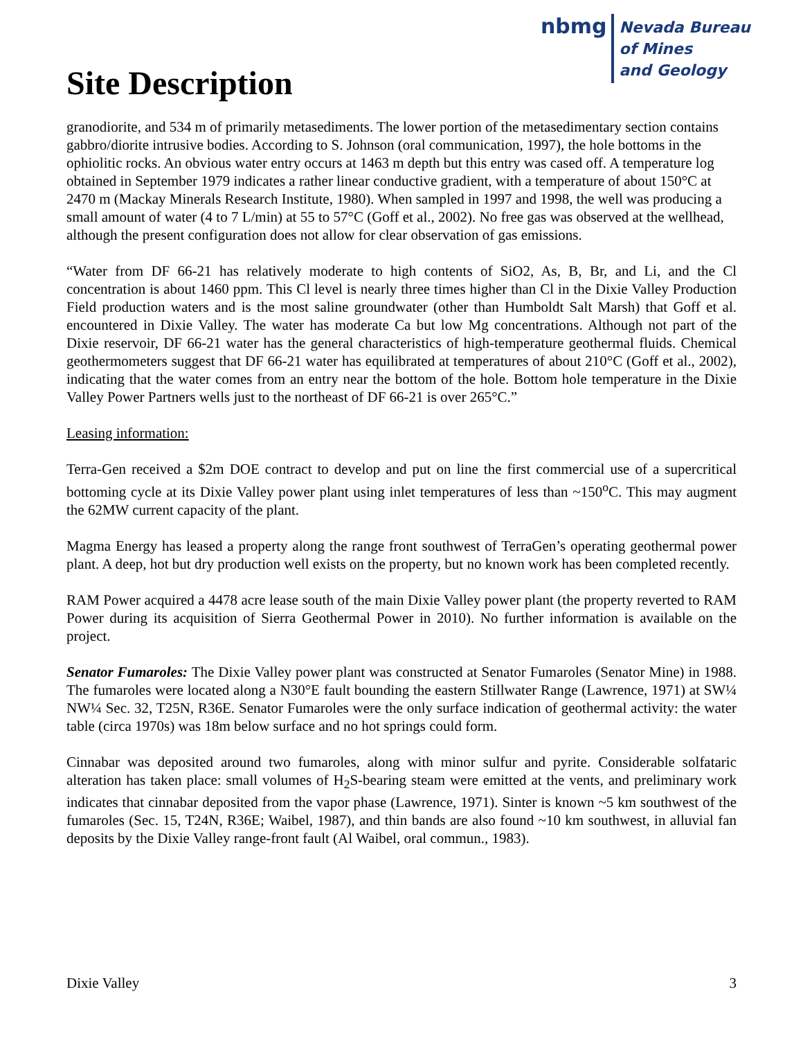Site Description
nbmg
Nevada Bureau
of Mines
and Geology
granodiorite, and 534 m of primarily metasediments. The lower portion of the metasedimentary section contains gabbro/diorite intrusive bodies. According to S. Johnson (oral communication, 1997), the hole bottoms in the ophiolitic rocks. An obvious water entry occurs at 1463 m depth but this entry was cased off. A temperature log obtained in September 1979 indicates a rather linear conductive gradient, with a temperature of about 150°C at 2470 m (Mackay Minerals Research Institute, 1980). When sampled in 1997 and 1998, the well was producing a small amount of water (4 to 7 L/min) at 55 to 57°C (Goff et al., 2002). No free gas was observed at the wellhead, although the present configuration does not allow for clear observation of gas emissions.
“Water from DF 66-21 has relatively moderate to high contents of SiO2, As, B, Br, and Li, and the Cl concentration is about 1460 ppm. This Cl level is nearly three times higher than Cl in the Dixie Valley Production Field production waters and is the most saline groundwater (other than Humboldt Salt Marsh) that Goff et al. encountered in Dixie Valley. The water has moderate Ca but low Mg concentrations. Although not part of the Dixie reservoir, DF 66-21 water has the general characteristics of high-temperature geothermal fluids. Chemical geothermometers suggest that DF 66-21 water has equilibrated at temperatures of about 210°C (Goff et al., 2002), indicating that the water comes from an entry near the bottom of the hole. Bottom hole temperature in the Dixie Valley Power Partners wells just to the northeast of DF 66-21 is over 265°C.”
Leasing information:
Terra-Gen received a $2m DOE contract to develop and put on line the first commercial use of a supercritical bottoming cycle at its Dixie Valley power plant using inlet temperatures of less than ~150<sup>o</sup>C. This may augment the 62MW current capacity of the plant.
Magma Energy has leased a property along the range front southwest of TerraGen’s operating geothermal power plant. A deep, hot but dry production well exists on the property, but no known work has been completed recently.
RAM Power acquired a 4478 acre lease south of the main Dixie Valley power plant (the property reverted to RAM Power during its acquisition of Sierra Geothermal Power in 2010). No further information is available on the project.
Senator Fumaroles: The Dixie Valley power plant was constructed at Senator Fumaroles (Senator Mine) in 1988. The fumaroles were located along a N30°E fault bounding the eastern Stillwater Range (Lawrence, 1971) at SW¼ NW¼ Sec. 32, T25N, R36E. Senator Fumaroles were the only surface indication of geothermal activity: the water table (circa 1970s) was 18m below surface and no hot springs could form.
Cinnabar was deposited around two fumaroles, along with minor sulfur and pyrite. Considerable solfataric alteration has taken place: small volumes of H<sub>2</sub>S-bearing steam were emitted at the vents, and preliminary work indicates that cinnabar deposited from the vapor phase (Lawrence, 1971). Sinter is known ~5 km southwest of the fumaroles (Sec. 15, T24N, R36E; Waibel, 1987), and thin bands are also found ~10 km southwest, in alluvial fan deposits by the Dixie Valley range-front fault (Al Waibel, oral commun., 1983).
Dixie Valley 3